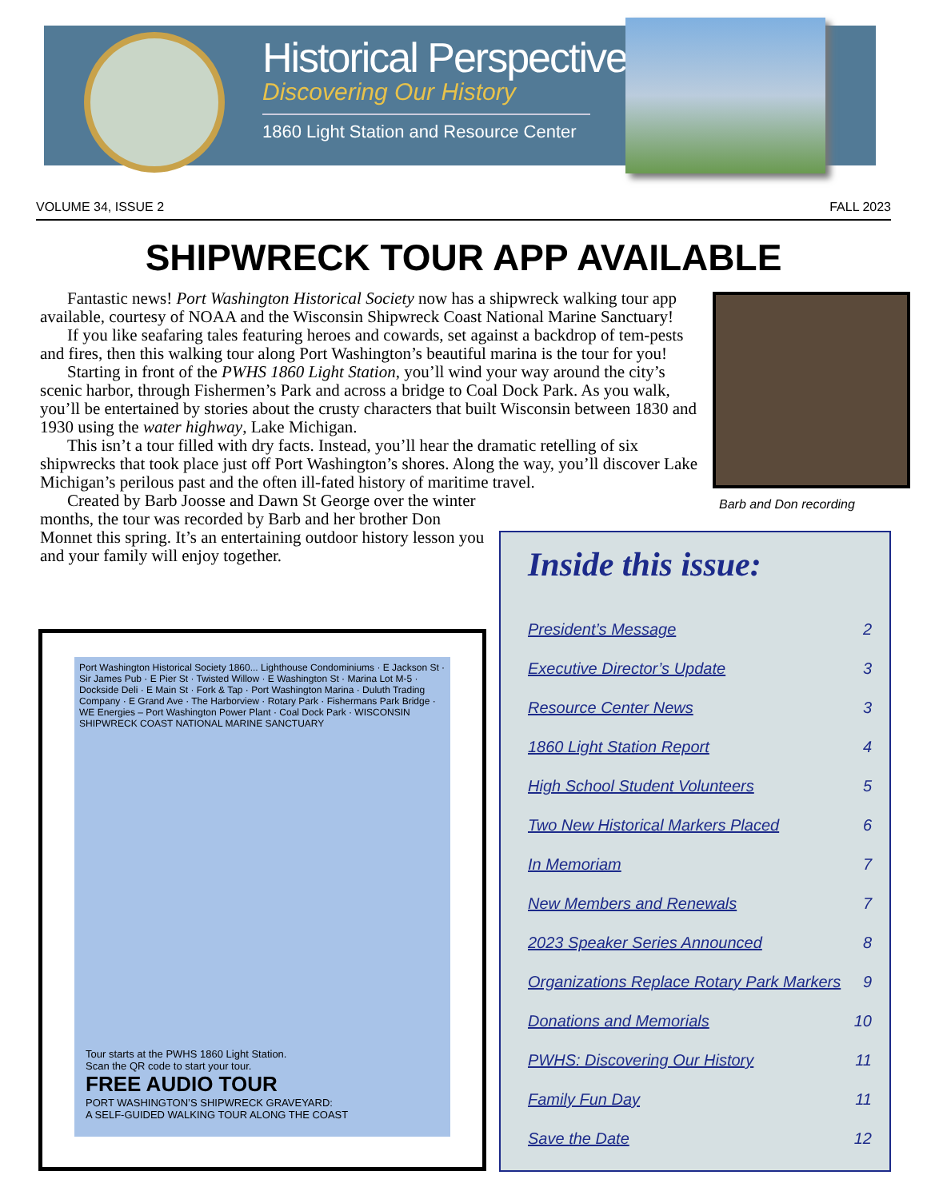Historical Perspectives
Discovering Our History
1860 Light Station and Resource Center
VOLUME 34, ISSUE 2 FALL 2023
SHIPWRECK TOUR APP AVAILABLE
Barb and Don recording
Fantastic news! Port Washington Historical Society now has a shipwreck walking tour app available, courtesy of NOAA and the Wisconsin Shipwreck Coast National Marine Sanctuary!
If you like seafaring tales featuring heroes and cowards, set against a backdrop of tem-pests and fires, then this walking tour along Port Washington’s beautiful marina is the tour for you!
Starting in front of the PWHS 1860 Light Station, you’ll wind your way around the city’s scenic harbor, through Fishermen’s Park and across a bridge to Coal Dock Park. As you walk, you’ll be entertained by stories about the crusty characters that built Wisconsin between 1830 and 1930 using the water highway, Lake Michigan.
This isn’t a tour filled with dry facts. Instead, you’ll hear the dramatic retelling of six shipwrecks that took place just off Port Washington’s shores. Along the way, you’ll discover Lake Michigan’s perilous past and the often ill-fated history of maritime travel.
Created by Barb Joosse and Dawn St George over the winter months, the tour was recorded by Barb and her brother Don Monnet this spring. It’s an entertaining outdoor history lesson you and your family will enjoy together.
Port Washington Historical Society 1860... Lighthouse Condominiums · E Jackson St · Sir James Pub · E Pier St · Twisted Willow · E Washington St · Marina Lot M-5 · Dockside Deli · E Main St · Fork & Tap · Port Washington Marina · Duluth Trading Company · E Grand Ave · The Harborview · Rotary Park · Fishermans Park Bridge · WE Energies – Port Washington Power Plant · Coal Dock Park · WISCONSIN SHIPWRECK COAST NATIONAL MARINE SANCTUARY
Tour starts at the PWHS 1860 Light Station.
Scan the QR code to start your tour.
FREE AUDIO TOUR
PORT WASHINGTON’S SHIPWRECK GRAVEYARD:
A SELF-GUIDED WALKING TOUR ALONG THE COAST
Inside this issue:
President’s Message 2
Executive Director’s Update 3
Resource Center News 3
1860 Light Station Report 4
High School Student Volunteers 5
Two New Historical Markers Placed 6
In Memoriam 7
New Members and Renewals 7
2023 Speaker Series Announced 8
Organizations Replace Rotary Park Markers 9
Donations and Memorials 10
PWHS: Discovering Our History 11
Family Fun Day 11
Save the Date 12